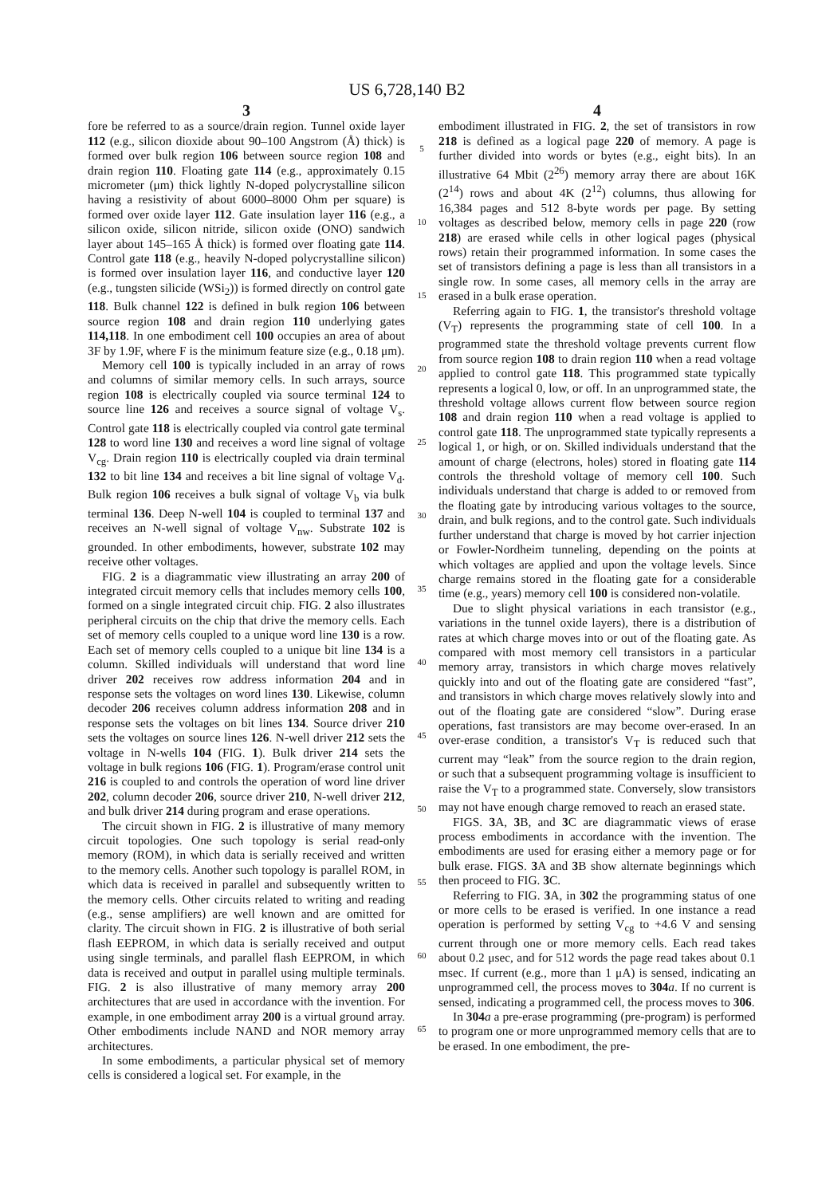US 6,728,140 B2
3
fore be referred to as a source/drain region. Tunnel oxide layer 112 (e.g., silicon dioxide about 90–100 Angstrom (Å) thick) is formed over bulk region 106 between source region 108 and drain region 110. Floating gate 114 (e.g., approximately 0.15 micrometer (μm) thick lightly N-doped polycrystalline silicon having a resistivity of about 6000–8000 Ohm per square) is formed over oxide layer 112. Gate insulation layer 116 (e.g., a silicon oxide, silicon nitride, silicon oxide (ONO) sandwich layer about 145–165 Å thick) is formed over floating gate 114. Control gate 118 (e.g., heavily N-doped polycrystalline silicon) is formed over insulation layer 116, and conductive layer 120 (e.g., tungsten silicide (WSi<sub>2</sub>)) is formed directly on control gate 118. Bulk channel 122 is defined in bulk region 106 between source region 108 and drain region 110 underlying gates 114,118. In one embodiment cell 100 occupies an area of about 3F by 1.9F, where F is the minimum feature size (e.g., 0.18 μm).
Memory cell 100 is typically included in an array of rows and columns of similar memory cells. In such arrays, source region 108 is electrically coupled via source terminal 124 to source line 126 and receives a source signal of voltage V<sub>s</sub>. Control gate 118 is electrically coupled via control gate terminal 128 to word line 130 and receives a word line signal of voltage V<sub>cg</sub>. Drain region 110 is electrically coupled via drain terminal 132 to bit line 134 and receives a bit line signal of voltage V<sub>d</sub>. Bulk region 106 receives a bulk signal of voltage V<sub>b</sub> via bulk terminal 136. Deep N-well 104 is coupled to terminal 137 and receives an N-well signal of voltage V<sub>nw</sub>. Substrate 102 is grounded. In other embodiments, however, substrate 102 may receive other voltages.
FIG. 2 is a diagrammatic view illustrating an array 200 of integrated circuit memory cells that includes memory cells 100, formed on a single integrated circuit chip. FIG. 2 also illustrates peripheral circuits on the chip that drive the memory cells. Each set of memory cells coupled to a unique word line 130 is a row. Each set of memory cells coupled to a unique bit line 134 is a column. Skilled individuals will understand that word line driver 202 receives row address information 204 and in response sets the voltages on word lines 130. Likewise, column decoder 206 receives column address information 208 and in response sets the voltages on bit lines 134. Source driver 210 sets the voltages on source lines 126. N-well driver 212 sets the voltage in N-wells 104 (FIG. 1). Bulk driver 214 sets the voltage in bulk regions 106 (FIG. 1). Program/erase control unit 216 is coupled to and controls the operation of word line driver 202, column decoder 206, source driver 210, N-well driver 212, and bulk driver 214 during program and erase operations.
The circuit shown in FIG. 2 is illustrative of many memory circuit topologies. One such topology is serial read-only memory (ROM), in which data is serially received and written to the memory cells. Another such topology is parallel ROM, in which data is received in parallel and subsequently written to the memory cells. Other circuits related to writing and reading (e.g., sense amplifiers) are well known and are omitted for clarity. The circuit shown in FIG. 2 is illustrative of both serial flash EEPROM, in which data is serially received and output using single terminals, and parallel flash EEPROM, in which data is received and output in parallel using multiple terminals. FIG. 2 is also illustrative of many memory array 200 architectures that are used in accordance with the invention. For example, in one embodiment array 200 is a virtual ground array. Other embodiments include NAND and NOR memory array architectures.
In some embodiments, a particular physical set of memory cells is considered a logical set. For example, in the
5
10
15
20
25
30
35
40
45
50
55
60
65
4
embodiment illustrated in FIG. 2, the set of transistors in row 218 is defined as a logical page 220 of memory. A page is further divided into words or bytes (e.g., eight bits). In an illustrative 64 Mbit (2<sup>26</sup>) memory array there are about 16K (2<sup>14</sup>) rows and about 4K (2<sup>12</sup>) columns, thus allowing for 16,384 pages and 512 8-byte words per page. By setting voltages as described below, memory cells in page 220 (row 218) are erased while cells in other logical pages (physical rows) retain their programmed information. In some cases the set of transistors defining a page is less than all transistors in a single row. In some cases, all memory cells in the array are erased in a bulk erase operation.
Referring again to FIG. 1, the transistor's threshold voltage (V<sub>T</sub>) represents the programming state of cell 100. In a programmed state the threshold voltage prevents current flow from source region 108 to drain region 110 when a read voltage applied to control gate 118. This programmed state typically represents a logical 0, low, or off. In an unprogrammed state, the threshold voltage allows current flow between source region 108 and drain region 110 when a read voltage is applied to control gate 118. The unprogrammed state typically represents a logical 1, or high, or on. Skilled individuals understand that the amount of charge (electrons, holes) stored in floating gate 114 controls the threshold voltage of memory cell 100. Such individuals understand that charge is added to or removed from the floating gate by introducing various voltages to the source, drain, and bulk regions, and to the control gate. Such individuals further understand that charge is moved by hot carrier injection or Fowler-Nordheim tunneling, depending on the points at which voltages are applied and upon the voltage levels. Since charge remains stored in the floating gate for a considerable time (e.g., years) memory cell 100 is considered non-volatile.
Due to slight physical variations in each transistor (e.g., variations in the tunnel oxide layers), there is a distribution of rates at which charge moves into or out of the floating gate. As compared with most memory cell transistors in a particular memory array, transistors in which charge moves relatively quickly into and out of the floating gate are considered “fast”, and transistors in which charge moves relatively slowly into and out of the floating gate are considered “slow”. During erase operations, fast transistors are may become over-erased. In an over-erase condition, a transistor's V<sub>T</sub> is reduced such that current may “leak” from the source region to the drain region, or such that a subsequent programming voltage is insufficient to raise the V<sub>T</sub> to a programmed state. Conversely, slow transistors may not have enough charge removed to reach an erased state.
FIGS. 3 A, 3 B, and 3 C are diagrammatic views of erase process embodiments in accordance with the invention. The embodiments are used for erasing either a memory page or for bulk erase. FIGS. 3 A and 3 B show alternate beginnings which then proceed to FIG. 3 C.
Referring to FIG. 3 A, in 302 the programming status of one or more cells to be erased is verified. In one instance a read operation is performed by setting V<sub>cg</sub> to +4.6 V and sensing current through one or more memory cells. Each read takes about 0.2 μsec, and for 512 words the page read takes about 0.1 msec. If current (e.g., more than 1 μA) is sensed, indicating an unprogrammed cell, the process moves to 304 a. If no current is sensed, indicating a programmed cell, the process moves to 306.
In 304 a a pre-erase programming (pre-program) is performed to program one or more unprogrammed memory cells that are to be erased. In one embodiment, the pre-